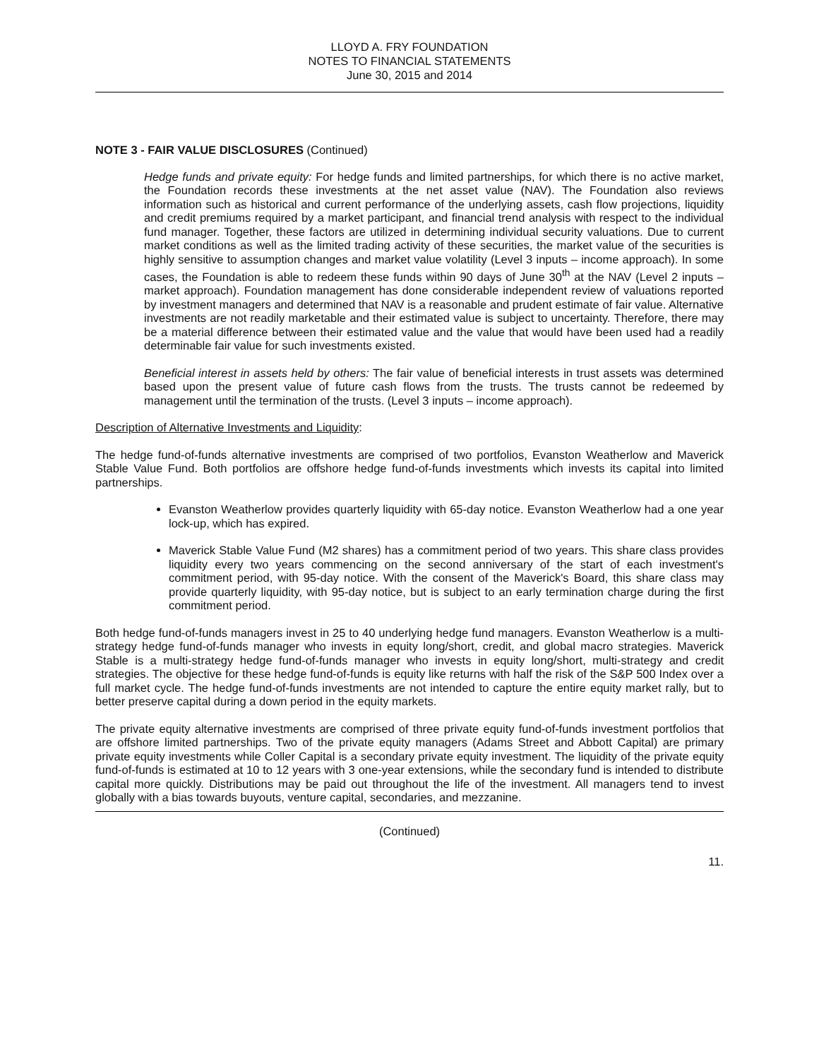LLOYD A. FRY FOUNDATION
NOTES TO FINANCIAL STATEMENTS
June 30, 2015 and 2014
NOTE 3 - FAIR VALUE DISCLOSURES (Continued)
Hedge funds and private equity: For hedge funds and limited partnerships, for which there is no active market, the Foundation records these investments at the net asset value (NAV). The Foundation also reviews information such as historical and current performance of the underlying assets, cash flow projections, liquidity and credit premiums required by a market participant, and financial trend analysis with respect to the individual fund manager. Together, these factors are utilized in determining individual security valuations. Due to current market conditions as well as the limited trading activity of these securities, the market value of the securities is highly sensitive to assumption changes and market value volatility (Level 3 inputs – income approach). In some cases, the Foundation is able to redeem these funds within 90 days of June 30<sup>th</sup> at the NAV (Level 2 inputs – market approach). Foundation management has done considerable independent review of valuations reported by investment managers and determined that NAV is a reasonable and prudent estimate of fair value. Alternative investments are not readily marketable and their estimated value is subject to uncertainty. Therefore, there may be a material difference between their estimated value and the value that would have been used had a readily determinable fair value for such investments existed.
Beneficial interest in assets held by others: The fair value of beneficial interests in trust assets was determined based upon the present value of future cash flows from the trusts. The trusts cannot be redeemed by management until the termination of the trusts. (Level 3 inputs – income approach).
Description of Alternative Investments and Liquidity:
The hedge fund-of-funds alternative investments are comprised of two portfolios, Evanston Weatherlow and Maverick Stable Value Fund. Both portfolios are offshore hedge fund-of-funds investments which invests its capital into limited partnerships.
Evanston Weatherlow provides quarterly liquidity with 65-day notice. Evanston Weatherlow had a one year lock-up, which has expired.
Maverick Stable Value Fund (M2 shares) has a commitment period of two years. This share class provides liquidity every two years commencing on the second anniversary of the start of each investment's commitment period, with 95-day notice. With the consent of the Maverick's Board, this share class may provide quarterly liquidity, with 95-day notice, but is subject to an early termination charge during the first commitment period.
Both hedge fund-of-funds managers invest in 25 to 40 underlying hedge fund managers. Evanston Weatherlow is a multi-strategy hedge fund-of-funds manager who invests in equity long/short, credit, and global macro strategies. Maverick Stable is a multi-strategy hedge fund-of-funds manager who invests in equity long/short, multi-strategy and credit strategies. The objective for these hedge fund-of-funds is equity like returns with half the risk of the S&P 500 Index over a full market cycle. The hedge fund-of-funds investments are not intended to capture the entire equity market rally, but to better preserve capital during a down period in the equity markets.
The private equity alternative investments are comprised of three private equity fund-of-funds investment portfolios that are offshore limited partnerships. Two of the private equity managers (Adams Street and Abbott Capital) are primary private equity investments while Coller Capital is a secondary private equity investment. The liquidity of the private equity fund-of-funds is estimated at 10 to 12 years with 3 one-year extensions, while the secondary fund is intended to distribute capital more quickly. Distributions may be paid out throughout the life of the investment. All managers tend to invest globally with a bias towards buyouts, venture capital, secondaries, and mezzanine.
(Continued)
11.